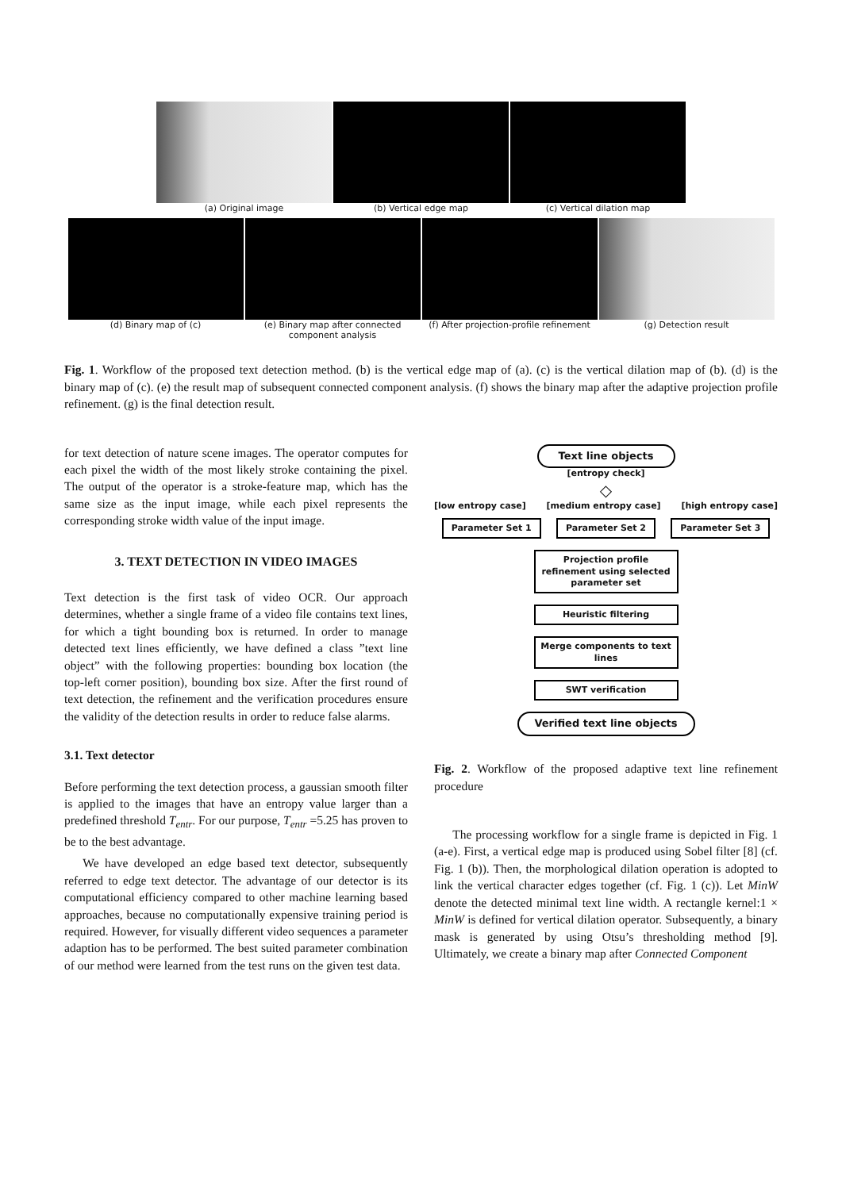(a) Original image (b) Vertical edge map (c) Vertical dilation map
(d) Binary map of (c) (e) Binary map after connected component analysis
(f) After projection-profile refinement
(g) Detection result
Fig. 1. Workflow of the proposed text detection method. (b) is the vertical edge map of (a). (c) is the vertical dilation map of (b). (d) is the binary map of (c). (e) the result map of subsequent connected component analysis. (f) shows the binary map after the adaptive projection profile refinement. (g) is the final detection result.
for text detection of nature scene images. The operator computes for each pixel the width of the most likely stroke containing the pixel. The output of the operator is a stroke-feature map, which has the same size as the input image, while each pixel represents the corresponding stroke width value of the input image.
3. TEXT DETECTION IN VIDEO IMAGES
Text detection is the first task of video OCR. Our approach determines, whether a single frame of a video file contains text lines, for which a tight bounding box is returned. In order to manage detected text lines efficiently, we have defined a class ”text line object” with the following properties: bounding box location (the top-left corner position), bounding box size. After the first round of text detection, the refinement and the verification procedures ensure the validity of the detection results in order to reduce false alarms.
3.1. Text detector
Before performing the text detection process, a gaussian smooth filter is applied to the images that have an entropy value larger than a predefined threshold T<sub>entr</sub>. For our purpose, T<sub>entr</sub> =5.25 has proven to be to the best advantage.
We have developed an edge based text detector, subsequently referred to edge text detector. The advantage of our detector is its computational efficiency compared to other machine learning based approaches, because no computationally expensive training period is required. However, for visually different video sequences a parameter adaption has to be performed. The best suited parameter combination of our method were learned from the test runs on the given test data.
Text line objects
[entropy check]
◇
[low entropy case] [medium entropy case] [high entropy case]
Parameter Set 1 Parameter Set 2 Parameter Set 3
Projection profile refinement using selected parameter set
Heuristic filtering
Merge components to text lines
SWT verification
Verified text line objects
Fig. 2. Workflow of the proposed adaptive text line refinement procedure
The processing workflow for a single frame is depicted in Fig. 1 (a-e). First, a vertical edge map is produced using Sobel filter [8] (cf. Fig. 1 (b)). Then, the morphological dilation operation is adopted to link the vertical character edges together (cf. Fig. 1 (c)). Let MinW denote the detected minimal text line width. A rectangle kernel:1 × MinW is defined for vertical dilation operator. Subsequently, a binary mask is generated by using Otsu’s thresholding method [9]. Ultimately, we create a binary map after Connected Component